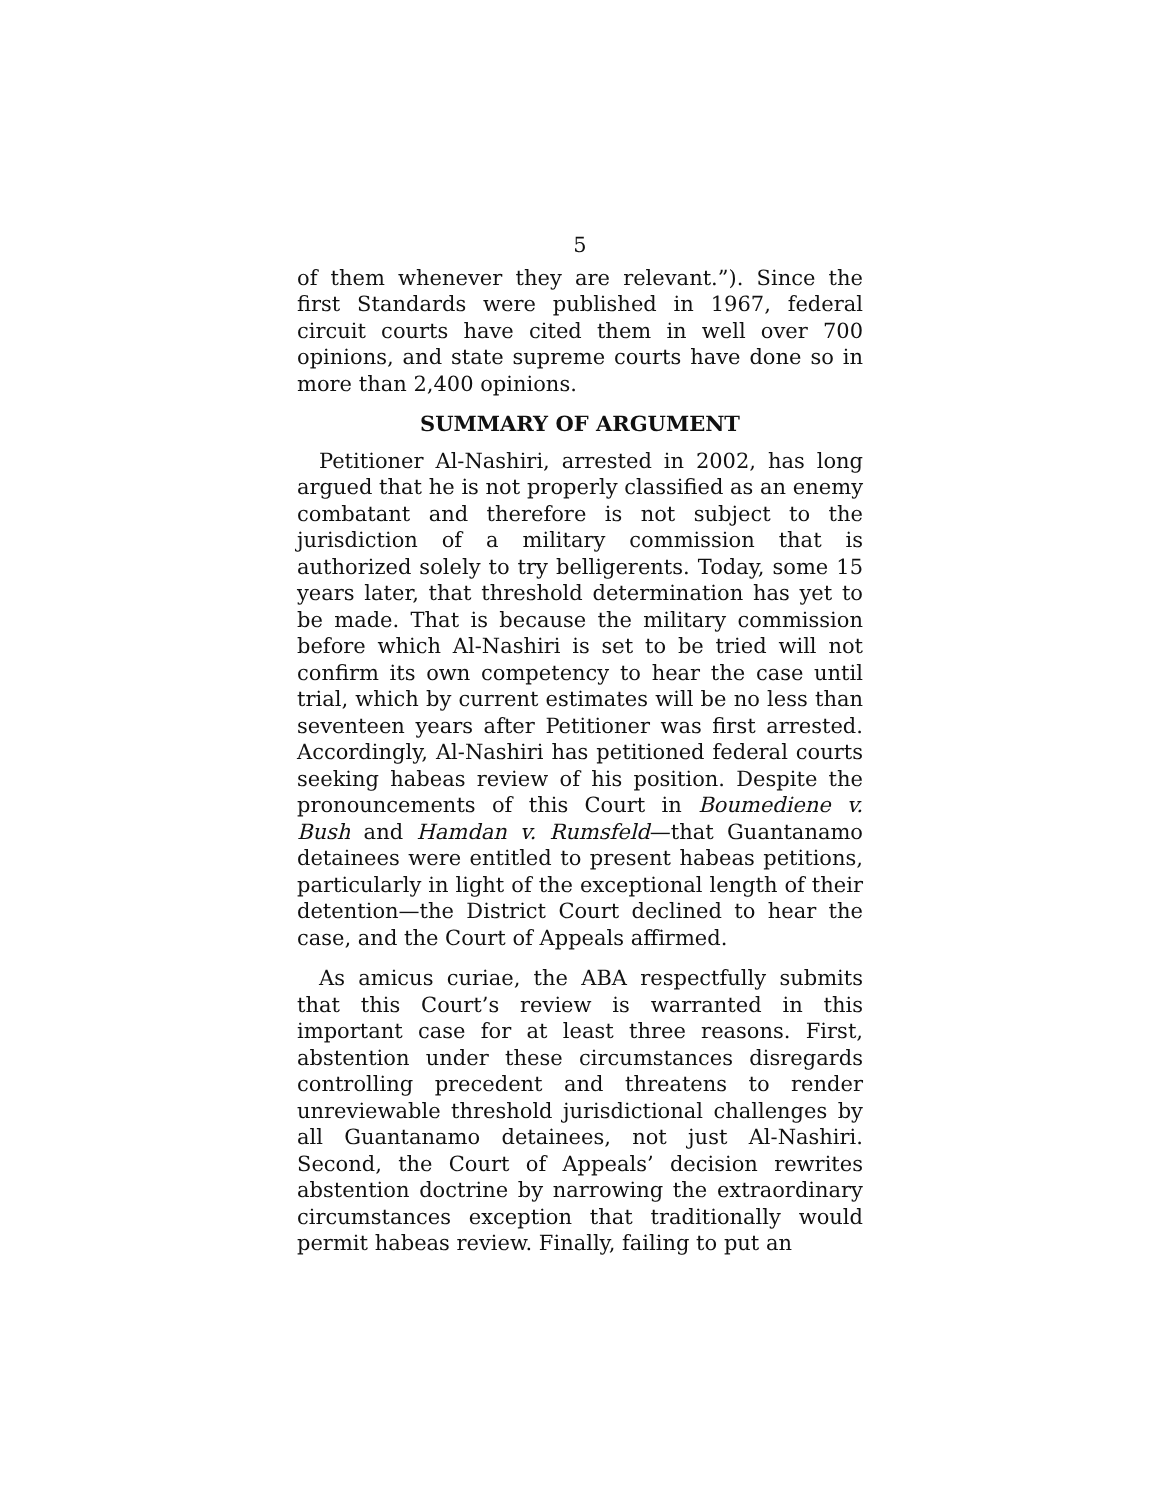5
of them whenever they are relevant.”). Since the first Standards were published in 1967, federal circuit courts have cited them in well over 700 opinions, and state supreme courts have done so in more than 2,400 opinions.
SUMMARY OF ARGUMENT
Petitioner Al-Nashiri, arrested in 2002, has long argued that he is not properly classified as an enemy combatant and therefore is not subject to the jurisdiction of a military commission that is authorized solely to try belligerents. Today, some 15 years later, that threshold determination has yet to be made. That is because the military commission before which Al-Nashiri is set to be tried will not confirm its own competency to hear the case until trial, which by current estimates will be no less than seventeen years after Petitioner was first arrested. Accordingly, Al-Nashiri has petitioned federal courts seeking habeas review of his position. Despite the pronouncements of this Court in Boumediene v. Bush and Hamdan v. Rumsfeld—that Guantanamo detainees were entitled to present habeas petitions, particularly in light of the exceptional length of their detention—the District Court declined to hear the case, and the Court of Appeals affirmed.
As amicus curiae, the ABA respectfully submits that this Court’s review is warranted in this important case for at least three reasons. First, abstention under these circumstances disregards controlling precedent and threatens to render unreviewable threshold jurisdictional challenges by all Guantanamo detainees, not just Al-Nashiri. Second, the Court of Appeals’ decision rewrites abstention doctrine by narrowing the extraordinary circumstances exception that traditionally would permit habeas review. Finally, failing to put an